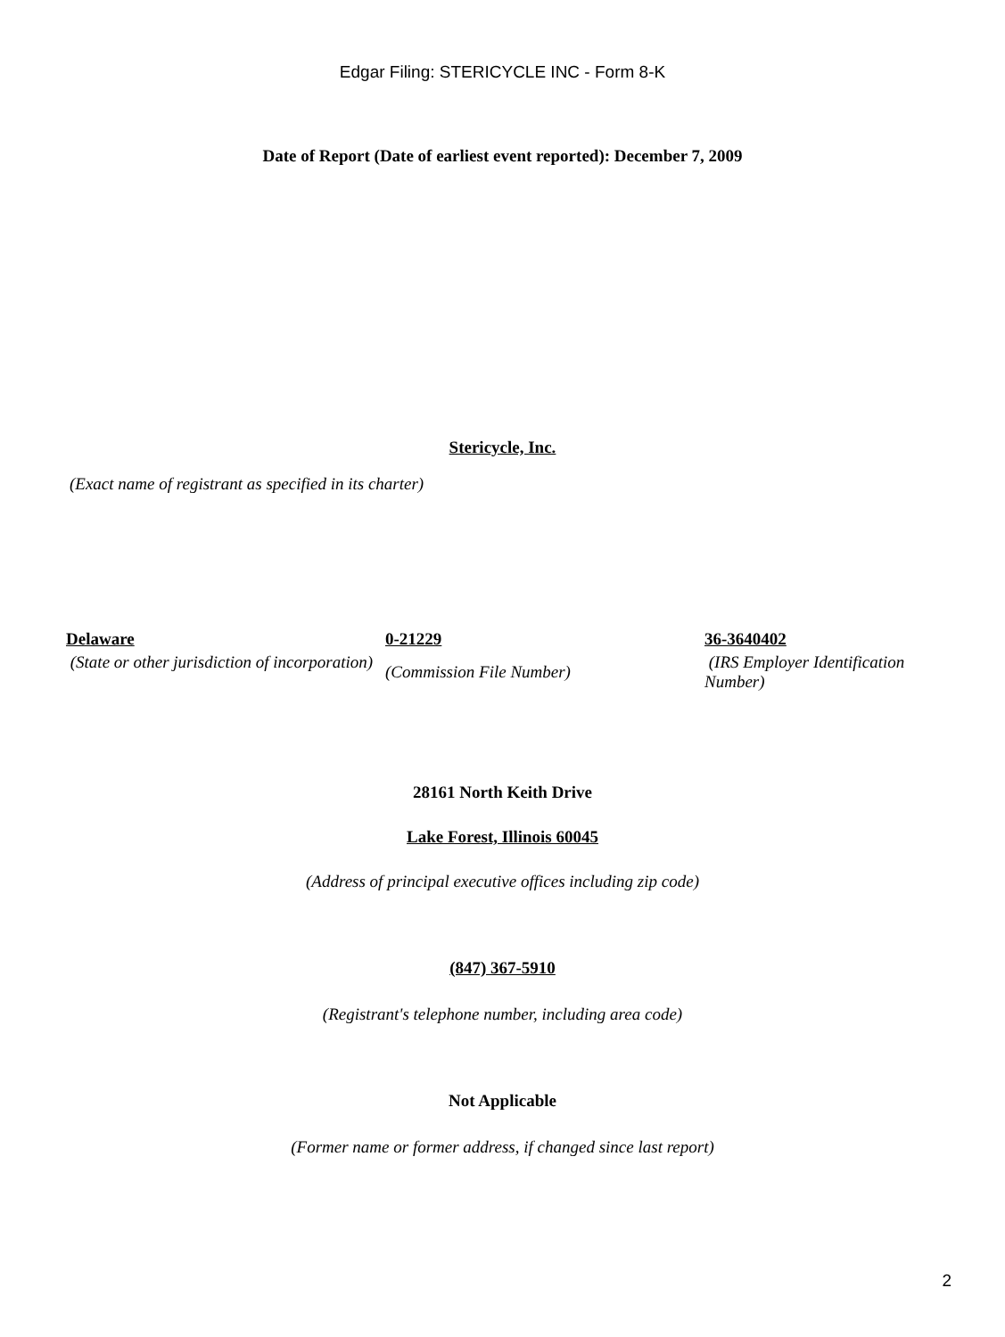Edgar Filing: STERICYCLE INC - Form 8-K
Date of Report (Date of earliest event reported): December 7, 2009
Stericycle, Inc.
(Exact name of registrant as specified in its charter)
| Delaware | 0-21229 | 36-3640402 |
| (State or other jurisdiction of incorporation) | (Commission File Number) | (IRS Employer Identification Number) |
28161 North Keith Drive
Lake Forest, Illinois 60045
(Address of principal executive offices including zip code)
(847) 367-5910
(Registrant's telephone number, including area code)
Not Applicable
(Former name or former address, if changed since last report)
2